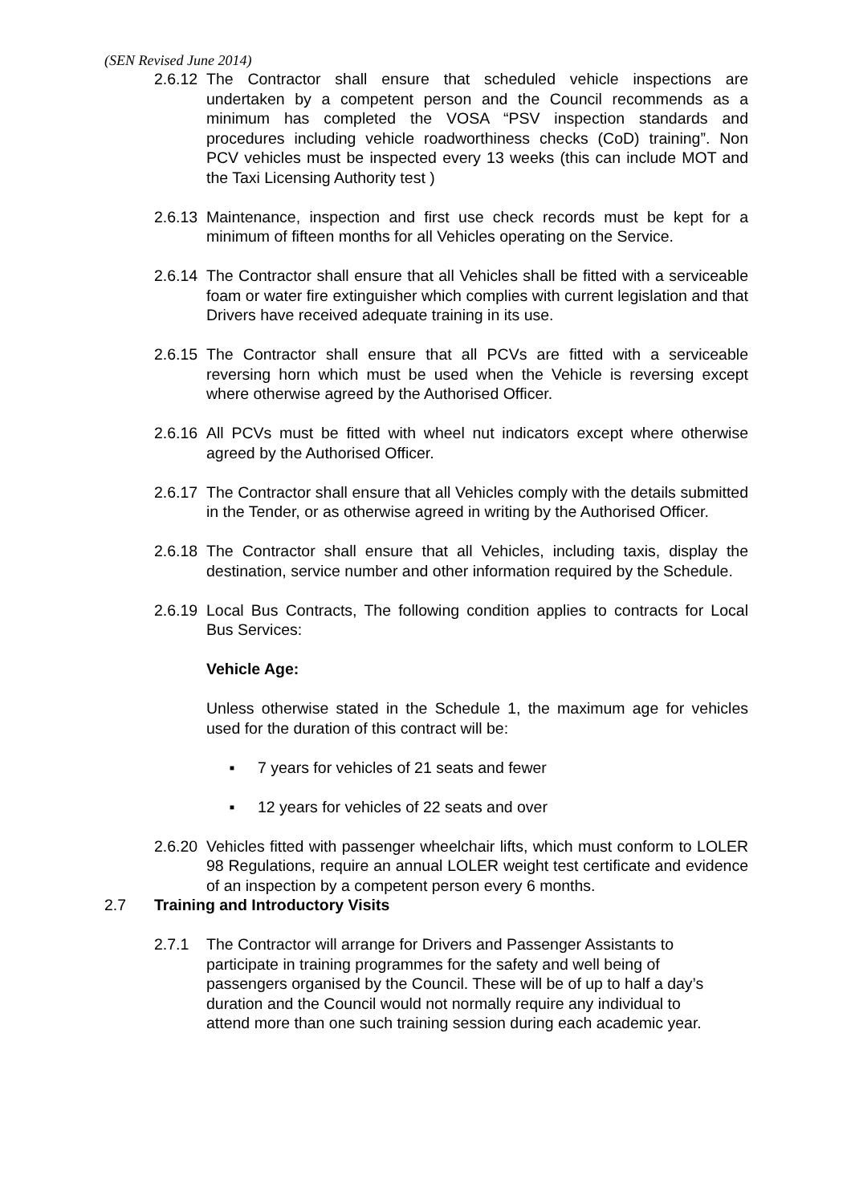(SEN Revised June 2014)
2.6.12
The Contractor shall ensure that scheduled vehicle inspections are undertaken by a competent person and the Council recommends as a minimum has completed the VOSA “PSV inspection standards and procedures including vehicle roadworthiness checks (CoD) training”. Non PCV vehicles must be inspected every 13 weeks (this can include MOT and the Taxi Licensing Authority test )
2.6.13
Maintenance, inspection and first use check records must be kept for a minimum of fifteen months for all Vehicles operating on the Service.
2.6.14
The Contractor shall ensure that all Vehicles shall be fitted with a serviceable foam or water fire extinguisher which complies with current legislation and that Drivers have received adequate training in its use.
2.6.15
The Contractor shall ensure that all PCVs are fitted with a serviceable reversing horn which must be used when the Vehicle is reversing except where otherwise agreed by the Authorised Officer.
2.6.16
All PCVs must be fitted with wheel nut indicators except where otherwise agreed by the Authorised Officer.
2.6.17
The Contractor shall ensure that all Vehicles comply with the details submitted in the Tender, or as otherwise agreed in writing by the Authorised Officer.
2.6.18
The Contractor shall ensure that all Vehicles, including taxis, display the destination, service number and other information required by the Schedule.
2.6.19
Local Bus Contracts, The following condition applies to contracts for Local Bus Services:
Vehicle Age:
Unless otherwise stated in the Schedule 1, the maximum age for vehicles used for the duration of this contract will be:
▪ 7 years for vehicles of 21 seats and fewer
▪ 12 years for vehicles of 22 seats and over
2.6.20
Vehicles fitted with passenger wheelchair lifts, which must conform to LOLER 98 Regulations, require an annual LOLER weight test certificate and evidence of an inspection by a competent person every 6 months.
2.7 Training and Introductory Visits
2.7.1 The Contractor will arrange for Drivers and Passenger Assistants to participate in training programmes for the safety and well being of passengers organised by the Council. These will be of up to half a day’s duration and the Council would not normally require any individual to attend more than one such training session during each academic year.